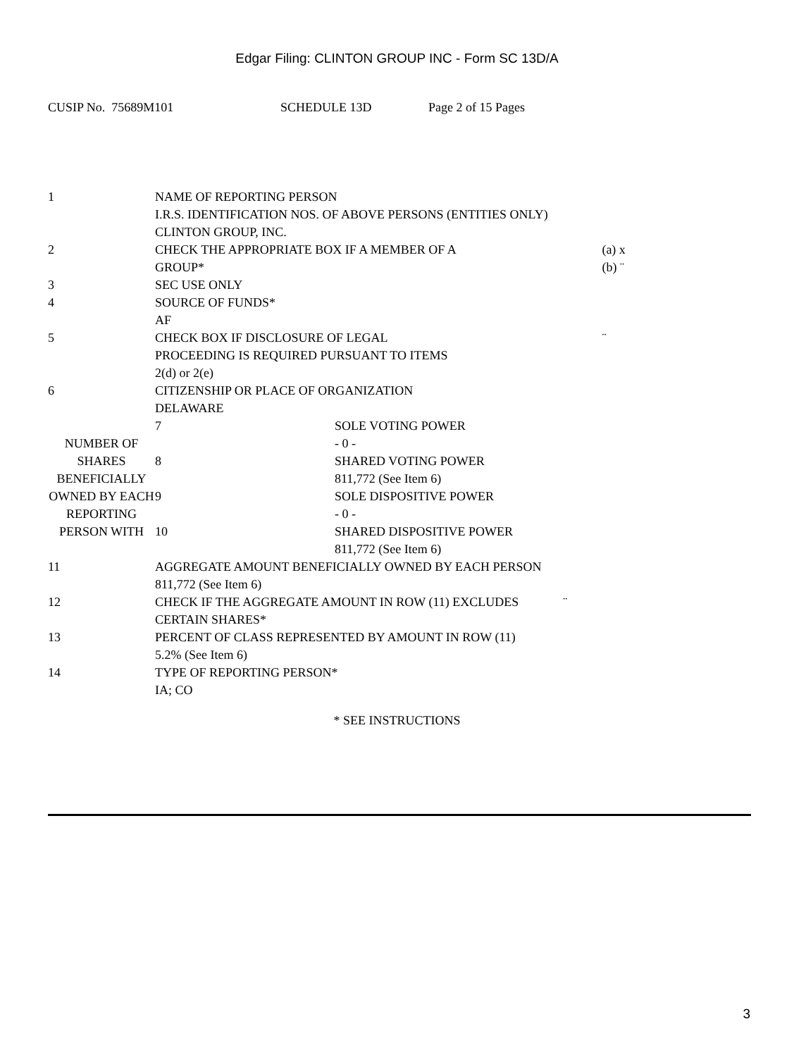Edgar Filing: CLINTON GROUP INC - Form SC 13D/A
CUSIP No. 75689M101 SCHEDULE 13D Page 2 of 15 Pages
| 1 | NAME OF REPORTING PERSON I.R.S. IDENTIFICATION NOS. OF ABOVE PERSONS (ENTITIES ONLY) CLINTON GROUP, INC. | | |
| 2 | CHECK THE APPROPRIATE BOX IF A MEMBER OF A GROUP* | | (a) x (b) ¨ |
| 3 | SEC USE ONLY | | |
| 4 | SOURCE OF FUNDS* AF | | |
| 5 | CHECK BOX IF DISCLOSURE OF LEGAL PROCEEDING IS REQUIRED PURSUANT TO ITEMS 2(d) or 2(e) | | ¨ |
| 6 | CITIZENSHIP OR PLACE OF ORGANIZATION DELAWARE | | |
| NUMBER OF SHARES BENEFICIALLY OWNED BY EACH REPORTING PERSON WITH | 7 | SOLE VOTING POWER - 0 - | |
| | 8 | SHARED VOTING POWER 811,772 (See Item 6) | |
| | 9 | SOLE DISPOSITIVE POWER - 0 - | |
| | 10 | SHARED DISPOSITIVE POWER 811,772 (See Item 6) | |
| 11 | AGGREGATE AMOUNT BENEFICIALLY OWNED BY EACH PERSON 811,772 (See Item 6) | | |
| 12 | CHECK IF THE AGGREGATE AMOUNT IN ROW (11) EXCLUDES ¨ CERTAIN SHARES* | | |
| 13 | PERCENT OF CLASS REPRESENTED BY AMOUNT IN ROW (11) 5.2% (See Item 6) | | |
| 14 | TYPE OF REPORTING PERSON* IA; CO | | |
* SEE INSTRUCTIONS
3